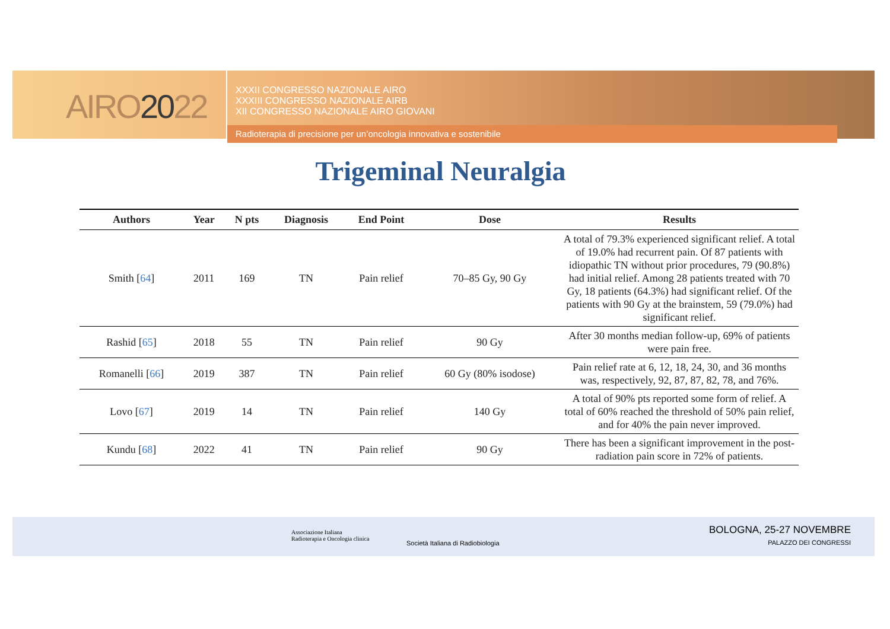AIRO2022
XXXII CONGRESSO NAZIONALE AIRO
XXXIII CONGRESSO NAZIONALE AIRB
XII CONGRESSO NAZIONALE AIRO GIOVANI
Radioterapia di precisione per un’oncologia innovativa e sostenibile
Trigeminal Neuralgia
| Authors | Year | N pts | Diagnosis | End Point | Dose | Results |
| --- | --- | --- | --- | --- | --- | --- |
| Smith [ 64 ] | 2011 | 169 | TN | Pain relief | 70–85 Gy, 90 Gy | A total of 79.3% experienced significant relief. A total of 19.0% had recurrent pain. Of 87 patients with idiopathic TN without prior procedures, 79 (90.8%) had initial relief. Among 28 patients treated with 70 Gy, 18 patients (64.3%) had significant relief. Of the patients with 90 Gy at the brainstem, 59 (79.0%) had significant relief. |
| Rashid [ 65 ] | 2018 | 55 | TN | Pain relief | 90 Gy | After 30 months median follow-up, 69% of patients were pain free. |
| Romanelli [ 66 ] | 2019 | 387 | TN | Pain relief | 60 Gy (80% isodose) | Pain relief rate at 6, 12, 18, 24, 30, and 36 months was, respectively, 92, 87, 87, 82, 78, and 76%. |
| Lovo [ 67 ] | 2019 | 14 | TN | Pain relief | 140 Gy | A total of 90% pts reported some form of relief. A total of 60% reached the threshold of 50% pain relief, and for 40% the pain never improved. |
| Kundu [ 68 ] | 2022 | 41 | TN | Pain relief | 90 Gy | There has been a significant improvement in the post-radiation pain score in 72% of patients. |
Associazione Italiana
Radioterapia e Oncologia clinica
Società Italiana di Radiobiologia
BOLOGNA, 25-27 NOVEMBRE
PALAZZO DEI CONGRESSI